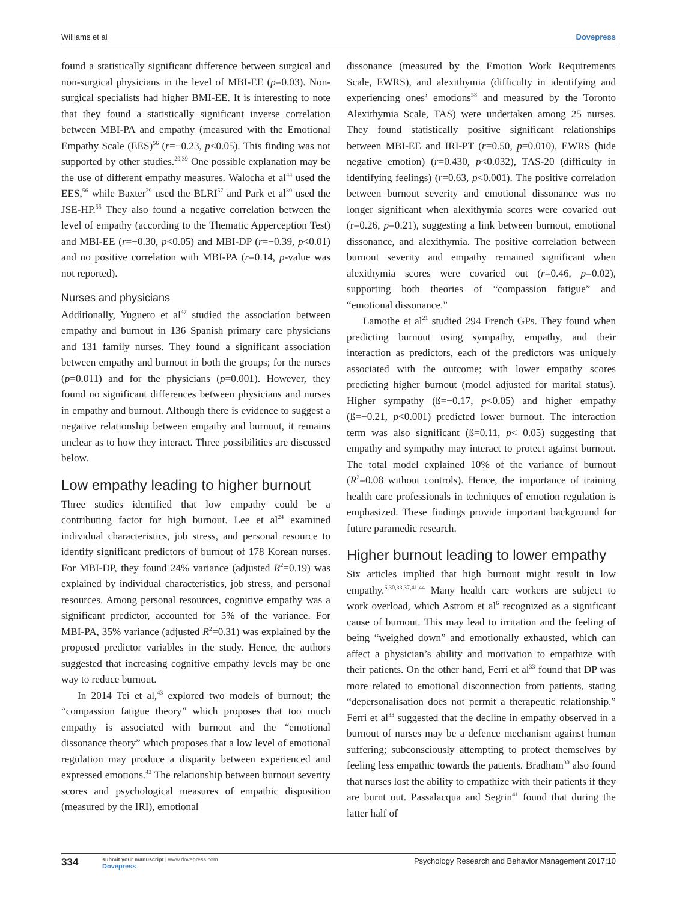Williams et al Dovepress
found a statistically significant difference between surgical and non-surgical physicians in the level of MBI-EE (p=0.03). Non-surgical specialists had higher BMI-EE. It is interesting to note that they found a statistically significant inverse correlation between MBI-PA and empathy (measured with the Emotional Empathy Scale (EES)<sup>56</sup> (r=−0.23, p<0.05). This finding was not supported by other studies.<sup>29,39</sup> One possible explanation may be the use of different empathy measures. Walocha et al<sup>44</sup> used the EES,<sup>56</sup> while Baxter<sup>29</sup> used the BLRI<sup>57</sup> and Park et al<sup>39</sup> used the JSE-HP.<sup>55</sup> They also found a negative correlation between the level of empathy (according to the Thematic Apperception Test) and MBI-EE (r=−0.30, p<0.05) and MBI-DP (r=−0.39, p<0.01) and no positive correlation with MBI-PA (r=0.14, p-value was not reported).
Nurses and physicians
Additionally, Yuguero et al<sup>47</sup> studied the association between empathy and burnout in 136 Spanish primary care physicians and 131 family nurses. They found a significant association between empathy and burnout in both the groups; for the nurses (p=0.011) and for the physicians (p=0.001). However, they found no significant differences between physicians and nurses in empathy and burnout. Although there is evidence to suggest a negative relationship between empathy and burnout, it remains unclear as to how they interact. Three possibilities are discussed below.
Low empathy leading to higher burnout
Three studies identified that low empathy could be a contributing factor for high burnout. Lee et al<sup>24</sup> examined individual characteristics, job stress, and personal resource to identify significant predictors of burnout of 178 Korean nurses. For MBI-DP, they found 24% variance (adjusted R<sup>2</sup>=0.19) was explained by individual characteristics, job stress, and personal resources. Among personal resources, cognitive empathy was a significant predictor, accounted for 5% of the variance. For MBI-PA, 35% variance (adjusted R<sup>2</sup>=0.31) was explained by the proposed predictor variables in the study. Hence, the authors suggested that increasing cognitive empathy levels may be one way to reduce burnout.
In 2014 Tei et al,<sup>43</sup> explored two models of burnout; the “compassion fatigue theory” which proposes that too much empathy is associated with burnout and the “emotional dissonance theory” which proposes that a low level of emotional regulation may produce a disparity between experienced and expressed emotions.<sup>43</sup> The relationship between burnout severity scores and psychological measures of empathic disposition (measured by the IRI), emotional
dissonance (measured by the Emotion Work Requirements Scale, EWRS), and alexithymia (difficulty in identifying and experiencing ones’ emotions<sup>58</sup> and measured by the Toronto Alexithymia Scale, TAS) were undertaken among 25 nurses. They found statistically positive significant relationships between MBI-EE and IRI-PT (r=0.50, p=0.010), EWRS (hide negative emotion) (r=0.430, p<0.032), TAS-20 (difficulty in identifying feelings) (r=0.63, p<0.001). The positive correlation between burnout severity and emotional dissonance was no longer significant when alexithymia scores were covaried out (r=0.26, p=0.21), suggesting a link between burnout, emotional dissonance, and alexithymia. The positive correlation between burnout severity and empathy remained significant when alexithymia scores were covaried out (r=0.46, p=0.02), supporting both theories of “compassion fatigue” and “emotional dissonance.”
Lamothe et al<sup>21</sup> studied 294 French GPs. They found when predicting burnout using sympathy, empathy, and their interaction as predictors, each of the predictors was uniquely associated with the outcome; with lower empathy scores predicting higher burnout (model adjusted for marital status). Higher sympathy (ß=−0.17, p<0.05) and higher empathy (ß=−0.21, p<0.001) predicted lower burnout. The interaction term was also significant (ß=0.11, p< 0.05) suggesting that empathy and sympathy may interact to protect against burnout. The total model explained 10% of the variance of burnout (R<sup>2</sup>=0.08 without controls). Hence, the importance of training health care professionals in techniques of emotion regulation is emphasized. These findings provide important background for future paramedic research.
Higher burnout leading to lower empathy
Six articles implied that high burnout might result in low empathy.<sup>6,30,33,37,41,44</sup> Many health care workers are subject to work overload, which Astrom et al<sup>6</sup> recognized as a significant cause of burnout. This may lead to irritation and the feeling of being “weighed down” and emotionally exhausted, which can affect a physician’s ability and motivation to empathize with their patients. On the other hand, Ferri et al<sup>33</sup> found that DP was more related to emotional disconnection from patients, stating “depersonalisation does not permit a therapeutic relationship.” Ferri et al<sup>33</sup> suggested that the decline in empathy observed in a burnout of nurses may be a defence mechanism against human suffering; subconsciously attempting to protect themselves by feeling less empathic towards the patients. Bradham<sup>30</sup> also found that nurses lost the ability to empathize with their patients if they are burnt out. Passalacqua and Segrin<sup>41</sup> found that during the latter half of
334 submit your manuscript | www.dovepress.com
Dovepress Psychology Research and Behavior Management 2017:10